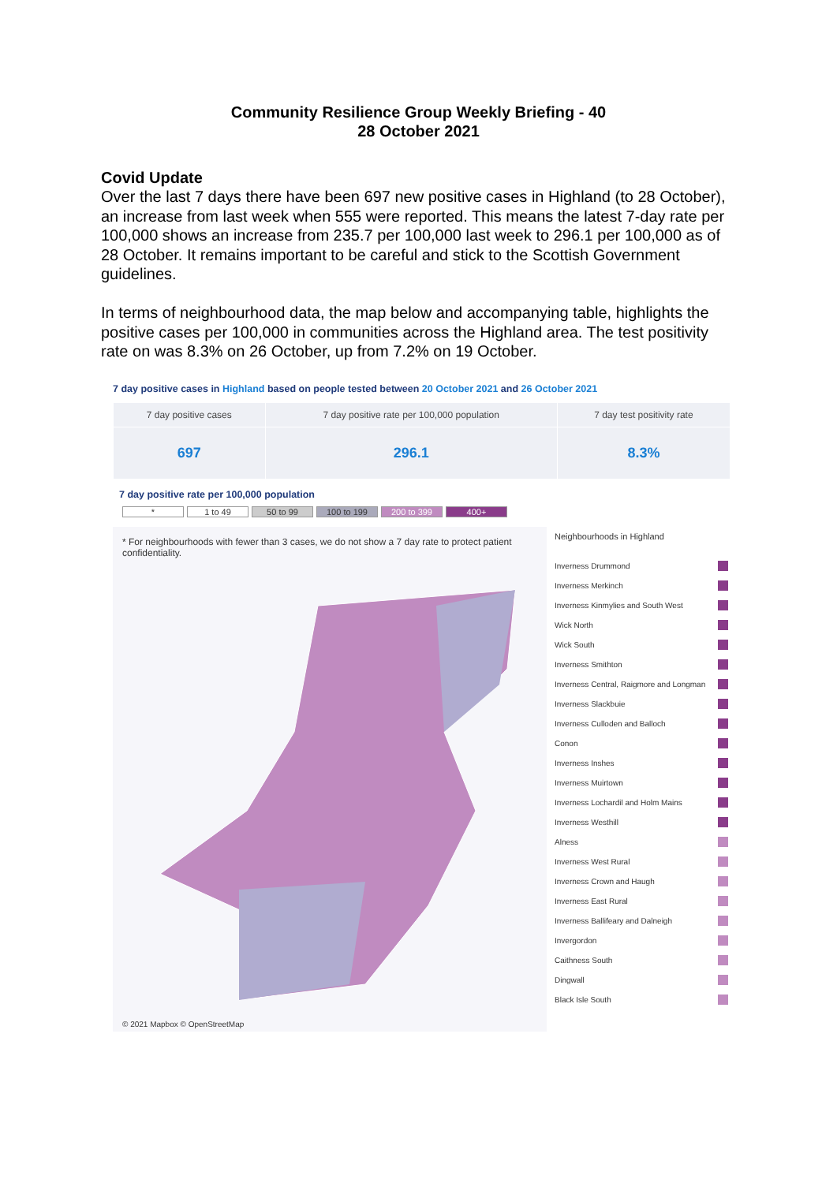Community Resilience Group Weekly Briefing - 40
28 October 2021
Covid Update
Over the last 7 days there have been 697 new positive cases in Highland (to 28 October), an increase from last week when 555 were reported. This means the latest 7-day rate per 100,000 shows an increase from 235.7 per 100,000 last week to 296.1 per 100,000 as of 28 October. It remains important to be careful and stick to the Scottish Government guidelines.
In terms of neighbourhood data, the map below and accompanying table, highlights the positive cases per 100,000 in communities across the Highland area. The test positivity rate on was 8.3% on 26 October, up from 7.2% on 19 October.
7 day positive cases in Highland based on people tested between 20 October 2021 and 26 October 2021
| 7 day positive cases | 7 day positive rate per 100,000 population | 7 day test positivity rate |
| --- | --- | --- |
| 697 | 296.1 | 8.3% |
7 day positive rate per 100,000 population
* 1 to 49 50 to 99 100 to 199 200 to 399 400+
* For neighbourhoods with fewer than 3 cases, we do not show a 7 day rate to protect patient confidentiality.
© 2021 Mapbox © OpenStreetMap
Neighbourhoods in Highland
Inverness Drummond
Inverness Merkinch
Inverness Kinmylies and South West
Wick North
Wick South
Inverness Smithton
Inverness Central, Raigmore and Longman
Inverness Slackbuie
Inverness Culloden and Balloch
Conon
Inverness Inshes
Inverness Muirtown
Inverness Lochardil and Holm Mains
Inverness Westhill
Alness
Inverness West Rural
Inverness Crown and Haugh
Inverness East Rural
Inverness Ballifeary and Dalneigh
Invergordon
Caithness South
Dingwall
Black Isle South